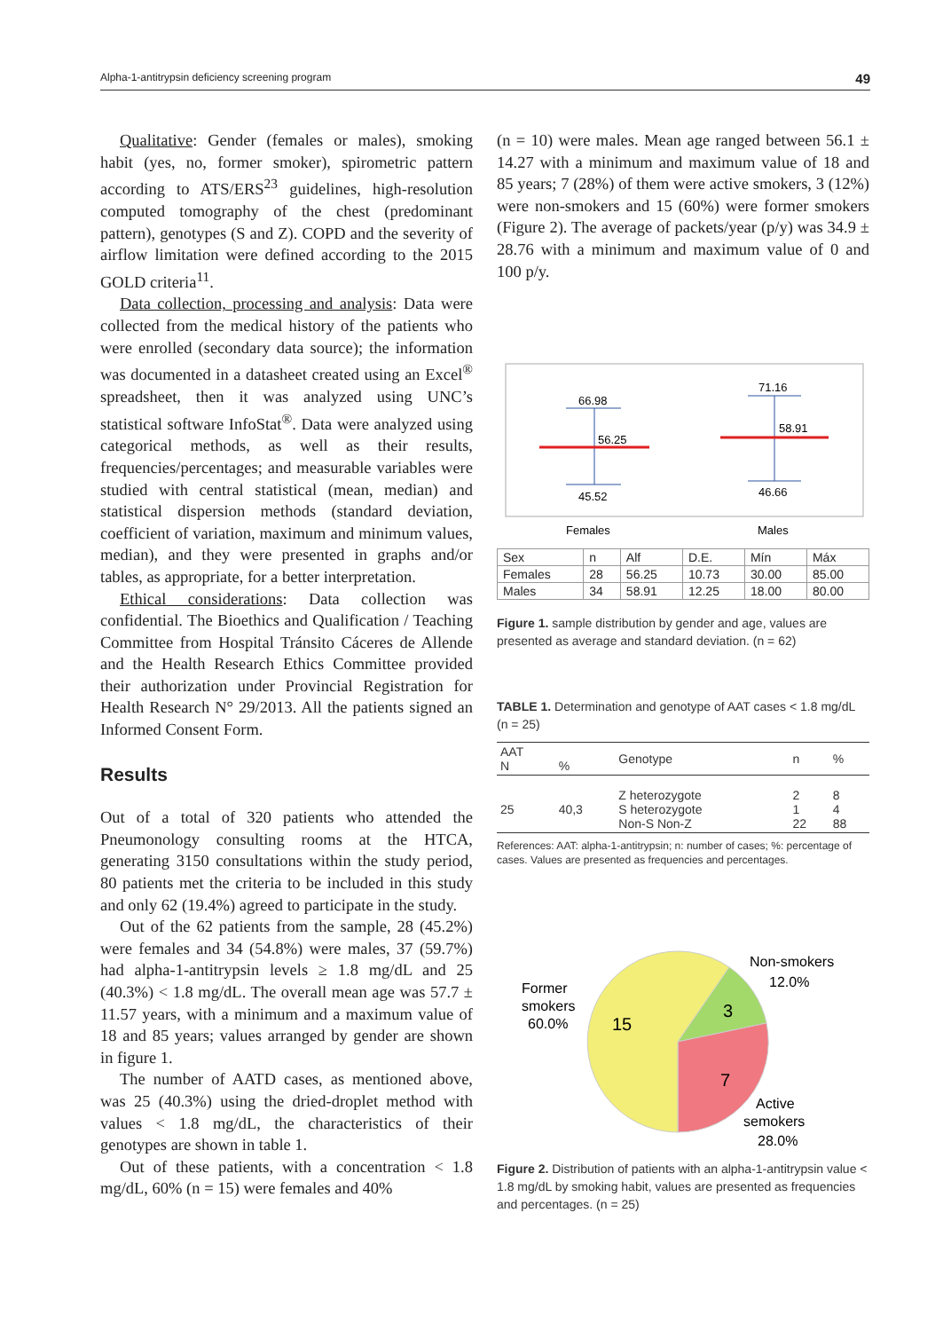Alpha-1-antitrypsin deficiency screening program 49
Qualitative: Gender (females or males), smoking habit (yes, no, former smoker), spirometric pattern according to ATS/ERS<sup>23</sup> guidelines, high-resolution computed tomography of the chest (predominant pattern), genotypes (S and Z). COPD and the severity of airflow limitation were defined according to the 2015 GOLD criteria<sup>11</sup>.
Data collection, processing and analysis: Data were collected from the medical history of the patients who were enrolled (secondary data source); the information was documented in a datasheet created using an Excel<sup>®</sup> spreadsheet, then it was analyzed using UNC’s statistical software InfoStat<sup>®</sup>. Data were analyzed using categorical methods, as well as their results, frequencies/percentages; and measurable variables were studied with central statistical (mean, median) and statistical dispersion methods (standard deviation, coefficient of variation, maximum and minimum values, median), and they were presented in graphs and/or tables, as appropriate, for a better interpretation.
Ethical considerations: Data collection was confidential. The Bioethics and Qualification / Teaching Committee from Hospital Tránsito Cáceres de Allende and the Health Research Ethics Committee provided their authorization under Provincial Registration for Health Research N° 29/2013. All the patients signed an Informed Consent Form.
Results
Out of a total of 320 patients who attended the Pneumonology consulting rooms at the HTCA, generating 3150 consultations within the study period, 80 patients met the criteria to be included in this study and only 62 (19.4%) agreed to participate in the study.
Out of the 62 patients from the sample, 28 (45.2%) were females and 34 (54.8%) were males, 37 (59.7%) had alpha-1-antitrypsin levels ≥ 1.8 mg/dL and 25 (40.3%) < 1.8 mg/dL. The overall mean age was 57.7 ± 11.57 years, with a minimum and a maximum value of 18 and 85 years; values arranged by gender are shown in figure 1.
The number of AATD cases, as mentioned above, was 25 (40.3%) using the dried-droplet method with values < 1.8 mg/dL, the characteristics of their genotypes are shown in table 1.
Out of these patients, with a concentration < 1.8 mg/dL, 60% (n = 15) were females and 40%
(n = 10) were males. Mean age ranged between 56.1 ± 14.27 with a minimum and maximum value of 18 and 85 years; 7 (28%) of them were active smokers, 3 (12%) were non-smokers and 15 (60%) were former smokers (Figure 2). The average of packets/year (p/y) was 34.9 ± 28.76 with a minimum and maximum value of 0 and 100 p/y.
66.98
56.25
45.52
71.16
58.91
46.66
Females
Males
| Sex | n | Alf | D.E. | Mín | Máx |
| Females | 28 | 56.25 | 10.73 | 30.00 | 85.00 |
| Males | 34 | 58.91 | 12.25 | 18.00 | 80.00 |
Figure 1. sample distribution by gender and age, values are presented as average and standard deviation. (n = 62)
TABLE 1. Determination and genotype of AAT cases < 1.8 mg/dL (n = 25)
| AAT N | % | Genotype | n | % |
| --- | --- | --- | --- | --- |
| 25 | 40,3 | Z heterozygote S heterozygote Non-S Non-Z | 2 1 22 | 8 4 88 |
References: AAT: alpha-1-antitrypsin; n: number of cases; %: percentage of cases. Values are presented as frequencies and percentages.
Former
smokers
60.0%
Non-smokers
12.0%
Active
semokers
28.0%
15
3
7
Figure 2. Distribution of patients with an alpha-1-antitrypsin value < 1.8 mg/dL by smoking habit, values are presented as frequencies and percentages. (n = 25)